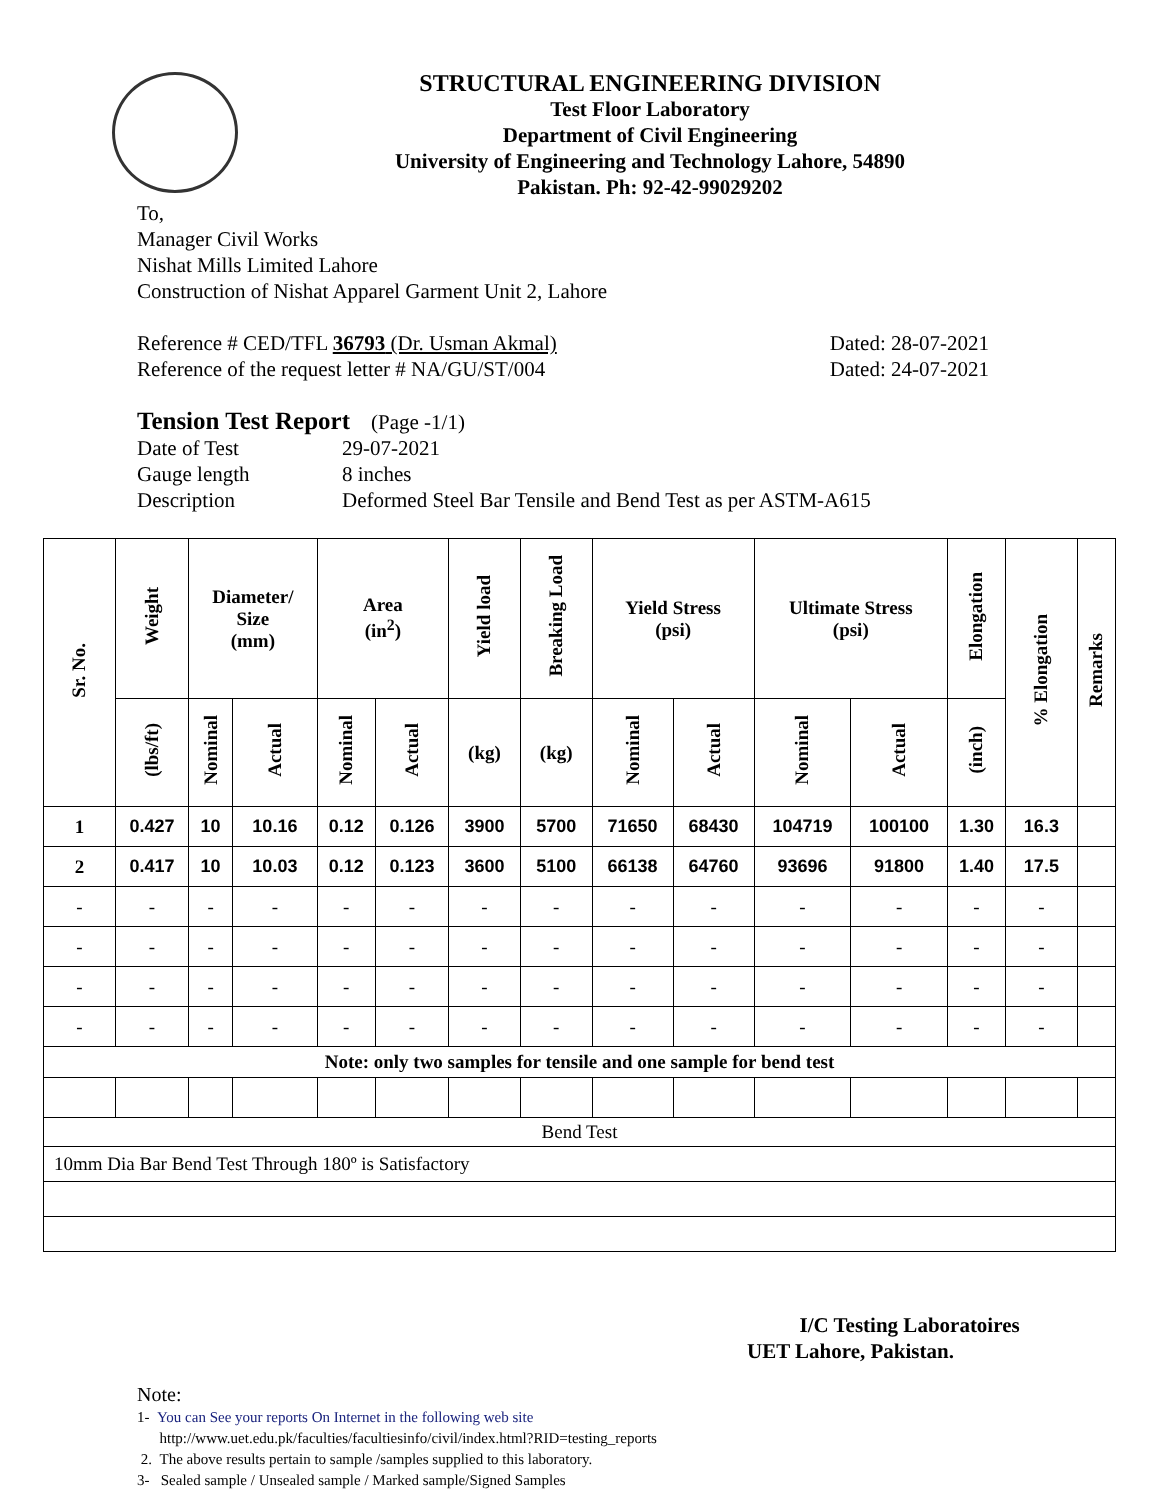STRUCTURAL ENGINEERING DIVISION
Test Floor Laboratory
Department of Civil Engineering
University of Engineering and Technology Lahore, 54890
Pakistan. Ph: 92-42-99029202
To,
Manager Civil Works
Nishat Mills Limited Lahore
Construction of Nishat Apparel Garment Unit 2, Lahore
Reference # CED/TFL 36793 (Dr. Usman Akmal) Dated: 28-07-2021
Reference of the request letter # NA/GU/ST/004 Dated: 24-07-2021
Tension Test Report (Page -1/1)
Date of Test 29-07-2021
Gauge length 8 inches
Description Deformed Steel Bar Tensile and Bend Test as per ASTM-A615
| Sr. No. | Weight | Diameter/ Size (mm) | | Area (in<sup>2</sup>) | | Yield load | Breaking Load | Yield Stress (psi) | | Ultimate Stress (psi) | | Elongation | % Elongation | Remarks |
| --- | --- | --- | --- | --- | --- | --- | --- | --- | --- | --- | --- | --- | --- | --- |
| | (lbs/ft) | Nominal | Actual | Nominal | Actual | (kg) | (kg) | Nominal | Actual | Nominal | Actual | (inch) | | |
| 1 | 0.427 | 10 | 10.16 | 0.12 | 0.126 | 3900 | 5700 | 71650 | 68430 | 104719 | 100100 | 1.30 | 16.3 | |
| 2 | 0.417 | 10 | 10.03 | 0.12 | 0.123 | 3600 | 5100 | 66138 | 64760 | 93696 | 91800 | 1.40 | 17.5 | |
| - | - | - | - | - | - | - | - | - | - | - | - | - | - | |
| - | - | - | - | - | - | - | - | - | - | - | - | - | - | |
| - | - | - | - | - | - | - | - | - | - | - | - | - | - | |
| - | - | - | - | - | - | - | - | - | - | - | - | - | - | |
| Note: only two samples for tensile and one sample for bend test | | | | | | | | | | | | | | |
| Bend Test | | | | | | | | | | | | | | |
| 10mm Dia Bar Bend Test Through 180º is Satisfactory | | | | | | | | | | | | | | |
I/C Testing Laboratoires
UET Lahore, Pakistan.
Note:
1- You can See your reports On Internet in the following web site
http://www.uet.edu.pk/faculties/facultiesinfo/civil/index.html?RID=testing_reports
2. The above results pertain to sample /samples supplied to this laboratory.
3- Sealed sample / Unsealed sample / Marked sample/Signed Samples